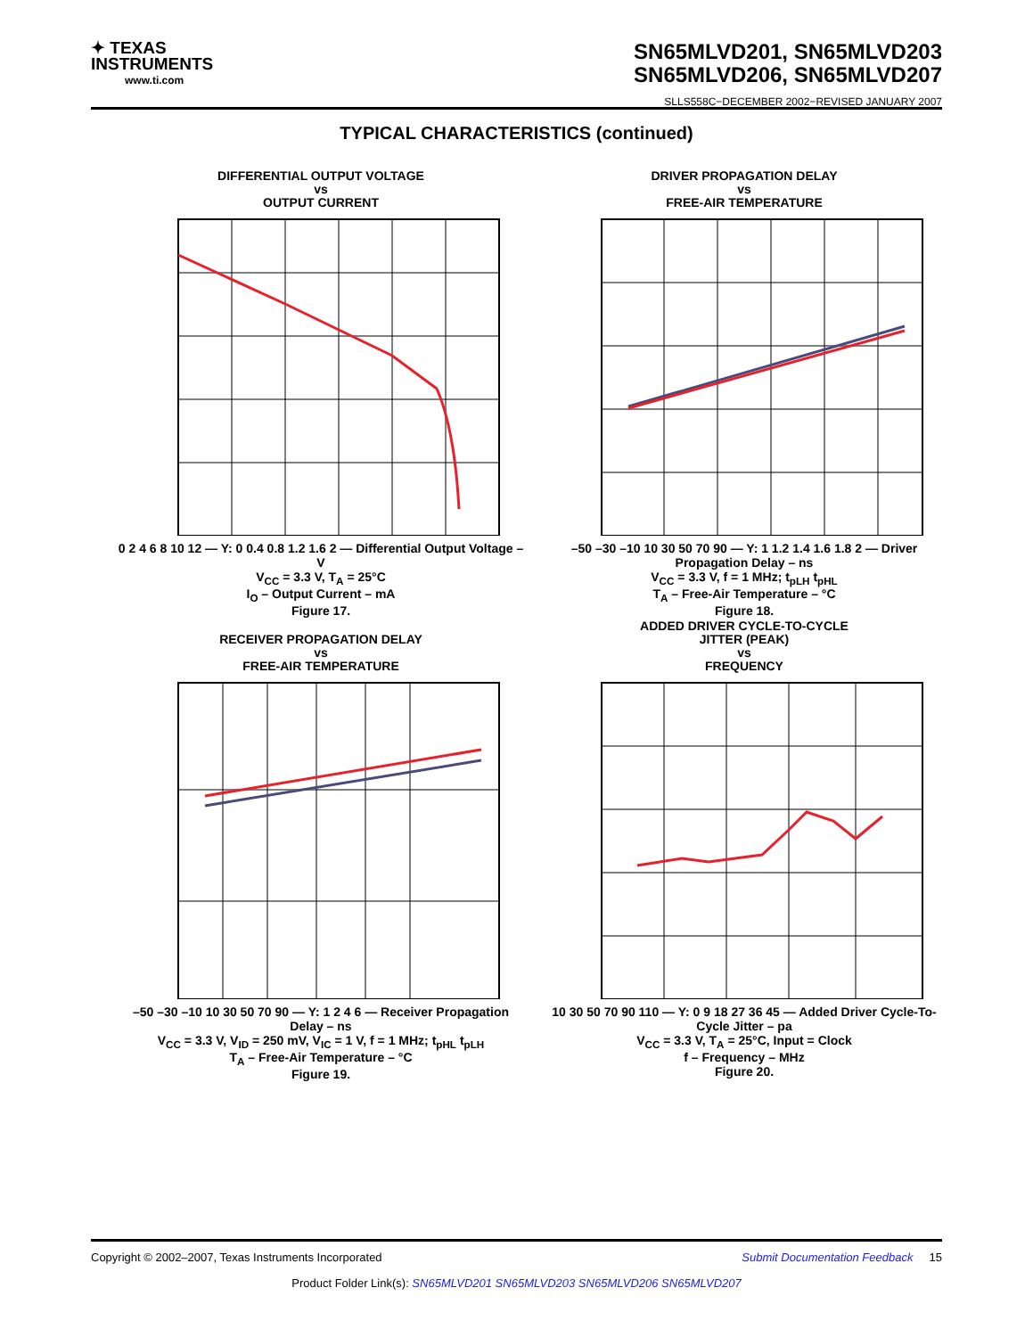✦ TEXAS
INSTRUMENTS
www.ti.com
SN65MLVD201, SN65MLVD203
SN65MLVD206, SN65MLVD207
SLLS558C−DECEMBER 2002−REVISED JANUARY 2007
TYPICAL CHARACTERISTICS (continued)
DIFFERENTIAL OUTPUT VOLTAGE
vs
OUTPUT CURRENT
0 2 4 6 8 10 12 — Y: 0 0.4 0.8 1.2 1.6 2 — Differential Output Voltage – V
V<sub>CC</sub> = 3.3 V, T<sub>A</sub> = 25°C
I<sub>O</sub> – Output Current – mA
Figure 17.
DRIVER PROPAGATION DELAY
vs
FREE-AIR TEMPERATURE
–50 –30 –10 10 30 50 70 90 — Y: 1 1.2 1.4 1.6 1.8 2 — Driver Propagation Delay – ns
V<sub>CC</sub> = 3.3 V, f = 1 MHz; t<sub>pLH</sub> t<sub>pHL</sub>
T<sub>A</sub> – Free-Air Temperature – °C
Figure 18.
RECEIVER PROPAGATION DELAY
vs
FREE-AIR TEMPERATURE
–50 –30 –10 10 30 50 70 90 — Y: 1 2 4 6 — Receiver Propagation Delay – ns
V<sub>CC</sub> = 3.3 V, V<sub>ID</sub> = 250 mV, V<sub>IC</sub> = 1 V, f = 1 MHz; t<sub>pHL</sub> t<sub>pLH</sub>
T<sub>A</sub> – Free-Air Temperature – °C
Figure 19.
ADDED DRIVER CYCLE-TO-CYCLE
JITTER (PEAK)
vs
FREQUENCY
10 30 50 70 90 110 — Y: 0 9 18 27 36 45 — Added Driver Cycle-To-Cycle Jitter – pa
V<sub>CC</sub> = 3.3 V, T<sub>A</sub> = 25°C, Input = Clock
f – Frequency – MHz
Figure 20.
Copyright © 2002–2007, Texas Instruments Incorporated Submit Documentation Feedback 15
Product Folder Link(s): SN65MLVD201 SN65MLVD203 SN65MLVD206 SN65MLVD207